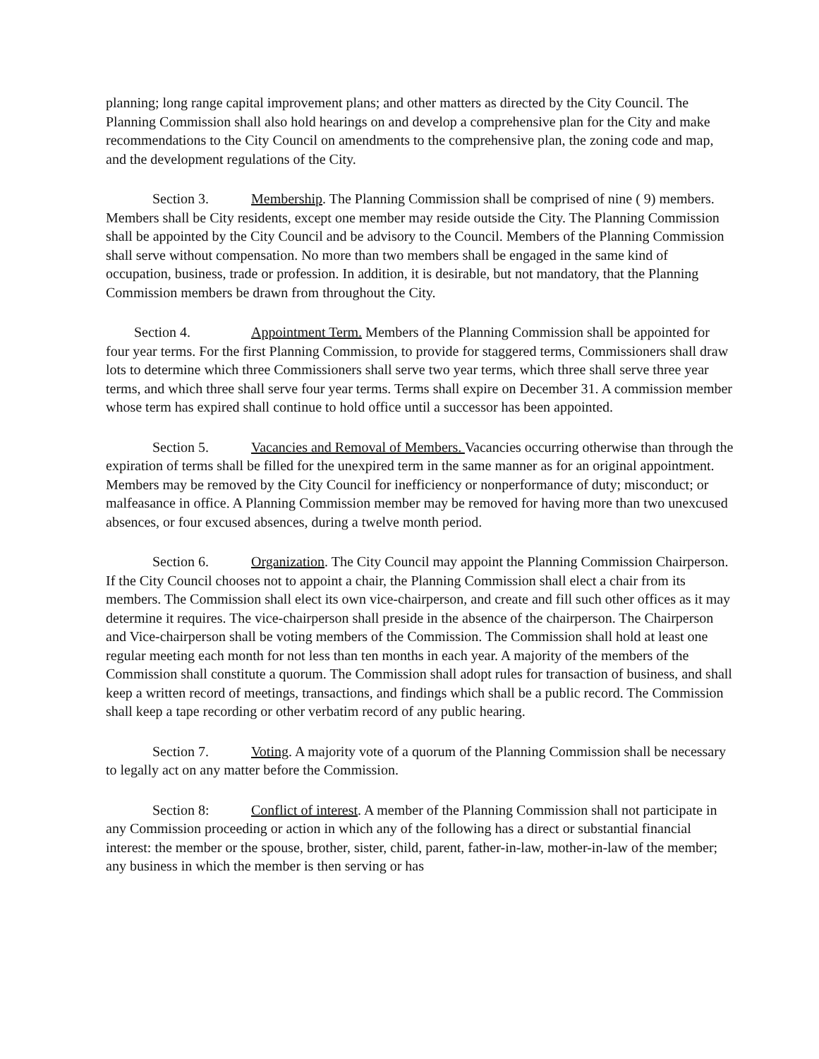planning; long range capital improvement plans; and other matters as directed by the City Council. The Planning Commission shall also hold hearings on and develop a comprehensive plan for the City and make recommendations to the City Council on amendments to the comprehensive plan, the zoning code and map, and the development regulations of the City.
Section 3. Membership. The Planning Commission shall be comprised of nine ( 9) members. Members shall be City residents, except one member may reside outside the City. The Planning Commission shall be appointed by the City Council and be advisory to the Council. Members of the Planning Commission shall serve without compensation. No more than two members shall be engaged in the same kind of occupation, business, trade or profession. In addition, it is desirable, but not mandatory, that the Planning Commission members be drawn from throughout the City.
Section 4. Appointment Term. Members of the Planning Commission shall be appointed for four year terms. For the first Planning Commission, to provide for staggered terms, Commissioners shall draw lots to determine which three Commissioners shall serve two year terms, which three shall serve three year terms, and which three shall serve four year terms. Terms shall expire on December 31. A commission member whose term has expired shall continue to hold office until a successor has been appointed.
Section 5. Vacancies and Removal of Members. Vacancies occurring otherwise than through the expiration of terms shall be filled for the unexpired term in the same manner as for an original appointment. Members may be removed by the City Council for inefficiency or nonperformance of duty; misconduct; or malfeasance in office. A Planning Commission member may be removed for having more than two unexcused absences, or four excused absences, during a twelve month period.
Section 6. Organization. The City Council may appoint the Planning Commission Chairperson. If the City Council chooses not to appoint a chair, the Planning Commission shall elect a chair from its members. The Commission shall elect its own vice-chairperson, and create and fill such other offices as it may determine it requires. The vice-chairperson shall preside in the absence of the chairperson. The Chairperson and Vice-chairperson shall be voting members of the Commission. The Commission shall hold at least one regular meeting each month for not less than ten months in each year. A majority of the members of the Commission shall constitute a quorum. The Commission shall adopt rules for transaction of business, and shall keep a written record of meetings, transactions, and findings which shall be a public record. The Commission shall keep a tape recording or other verbatim record of any public hearing.
Section 7. Voting. A majority vote of a quorum of the Planning Commission shall be necessary to legally act on any matter before the Commission.
Section 8: Conflict of interest. A member of the Planning Commission shall not participate in any Commission proceeding or action in which any of the following has a direct or substantial financial interest: the member or the spouse, brother, sister, child, parent, father-in-law, mother-in-law of the member; any business in which the member is then serving or has